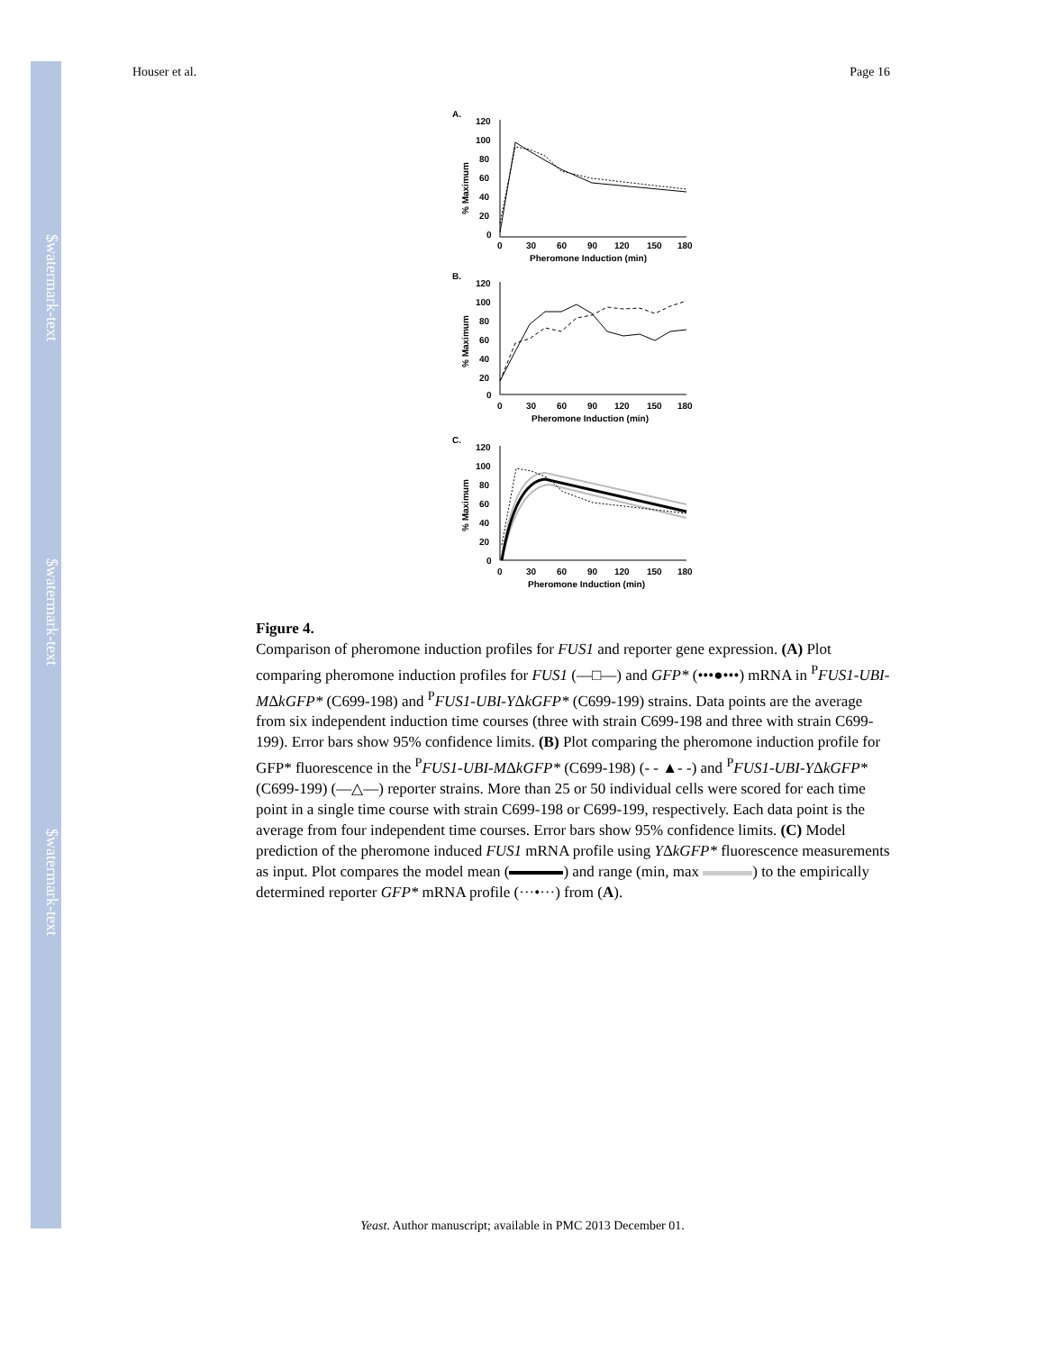$watermark-text
$watermark-text
$watermark-text
Houser et al. Page 16
A.
% Maximum
120
100
80
60
40
20
0
0
30
60
90
120
150
180
Pheromone Induction (min)
B.
% Maximum
120
100
80
60
40
20
0
0
30
60
90
120
150
180
Pheromone Induction (min)
C.
% Maximum
120
100
80
60
40
20
0
0
30
60
90
120
150
180
Pheromone Induction (min)
Figure 4.
Comparison of pheromone induction profiles for FUS1 and reporter gene expression. (A) Plot comparing pheromone induction profiles for FUS1 (—□—) and GFP* (•••●•••) mRNA in <sup>P</sup>FUS1-UBI-MΔkGFP* (C699-198) and <sup>P</sup>FUS1-UBI-YΔkGFP* (C699-199) strains. Data points are the average from six independent induction time courses (three with strain C699-198 and three with strain C699-199). Error bars show 95% confidence limits. (B) Plot comparing the pheromone induction profile for GFP* fluorescence in the <sup>P</sup>FUS1-UBI-MΔkGFP* (C699-198) (- - ▲- -) and <sup>P</sup>FUS1-UBI-YΔkGFP* (C699-199) (—△—) reporter strains. More than 25 or 50 individual cells were scored for each time point in a single time course with strain C699-198 or C699-199, respectively. Each data point is the average from four independent time courses. Error bars show 95% confidence limits. (C) Model prediction of the pheromone induced FUS1 mRNA profile using YΔkGFP* fluorescence measurements as input. Plot compares the model mean ( ) and range (min, max ) to the empirically determined reporter GFP* mRNA profile (···•···) from (A).
Yeast. Author manuscript; available in PMC 2013 December 01.